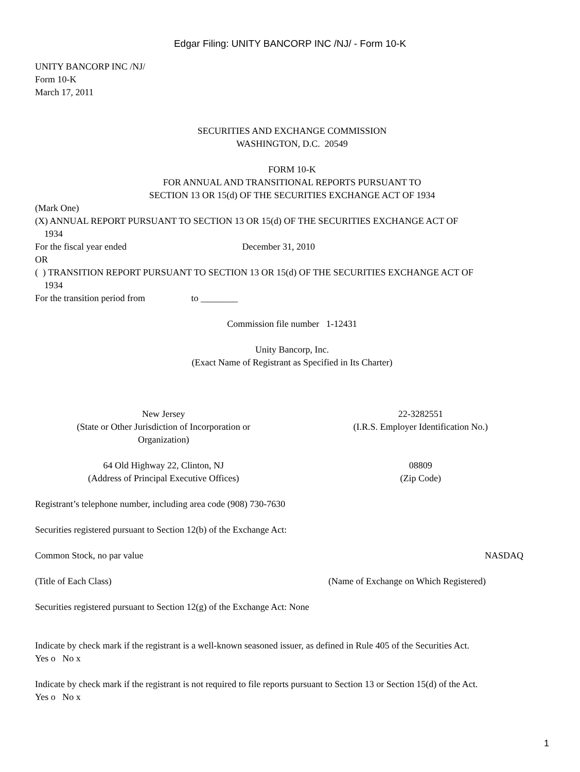Edgar Filing: UNITY BANCORP INC /NJ/ - Form 10-K
UNITY BANCORP INC /NJ/
Form 10-K
March 17, 2011
SECURITIES AND EXCHANGE COMMISSION
WASHINGTON, D.C. 20549
FORM 10-K
FOR ANNUAL AND TRANSITIONAL REPORTS PURSUANT TO
SECTION 13 OR 15(d) OF THE SECURITIES EXCHANGE ACT OF 1934
(Mark One)
(X) ANNUAL REPORT PURSUANT TO SECTION 13 OR 15(d) OF THE SECURITIES EXCHANGE ACT OF
1934
For the fiscal year ended December 31, 2010
OR
( ) TRANSITION REPORT PURSUANT TO SECTION 13 OR 15(d) OF THE SECURITIES EXCHANGE ACT OF
1934
For the transition period from to ________
Commission file number 1-12431
Unity Bancorp, Inc.
(Exact Name of Registrant as Specified in Its Charter)
New Jersey
(State or Other Jurisdiction of Incorporation or
Organization)
22-3282551
(I.R.S. Employer Identification No.)
64 Old Highway 22, Clinton, NJ
(Address of Principal Executive Offices)
08809
(Zip Code)
Registrant’s telephone number, including area code (908) 730-7630
Securities registered pursuant to Section 12(b) of the Exchange Act:
Common Stock, no par value NASDAQ
(Title of Each Class) (Name of Exchange on Which Registered)
Securities registered pursuant to Section 12(g) of the Exchange Act: None
Indicate by check mark if the registrant is a well-known seasoned issuer, as defined in Rule 405 of the Securities Act.
Yes o No x
Indicate by check mark if the registrant is not required to file reports pursuant to Section 13 or Section 15(d) of the Act.
Yes o No x
1